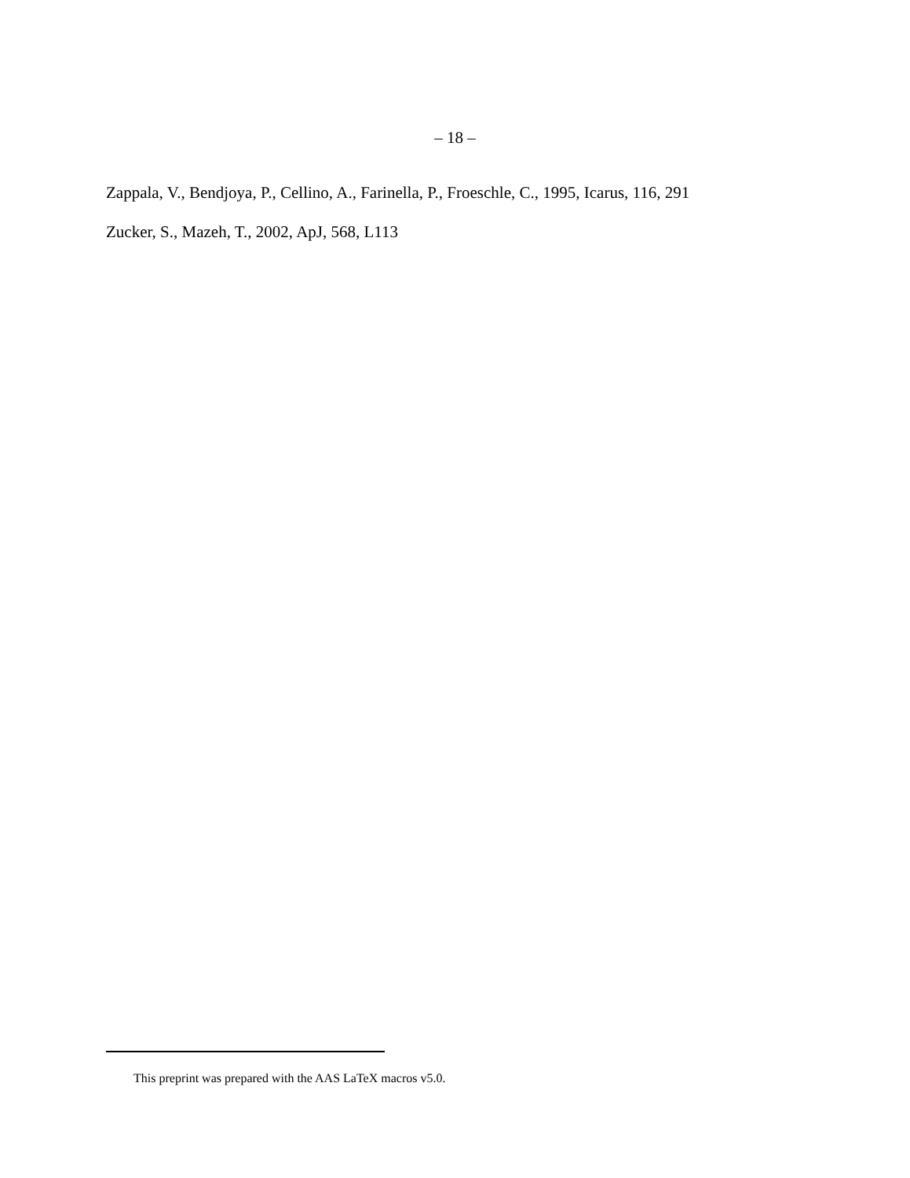– 18 –
Zappala, V., Bendjoya, P., Cellino, A., Farinella, P., Froeschle, C., 1995, Icarus, 116, 291
Zucker, S., Mazeh, T., 2002, ApJ, 568, L113
This preprint was prepared with the AAS LaTeX macros v5.0.